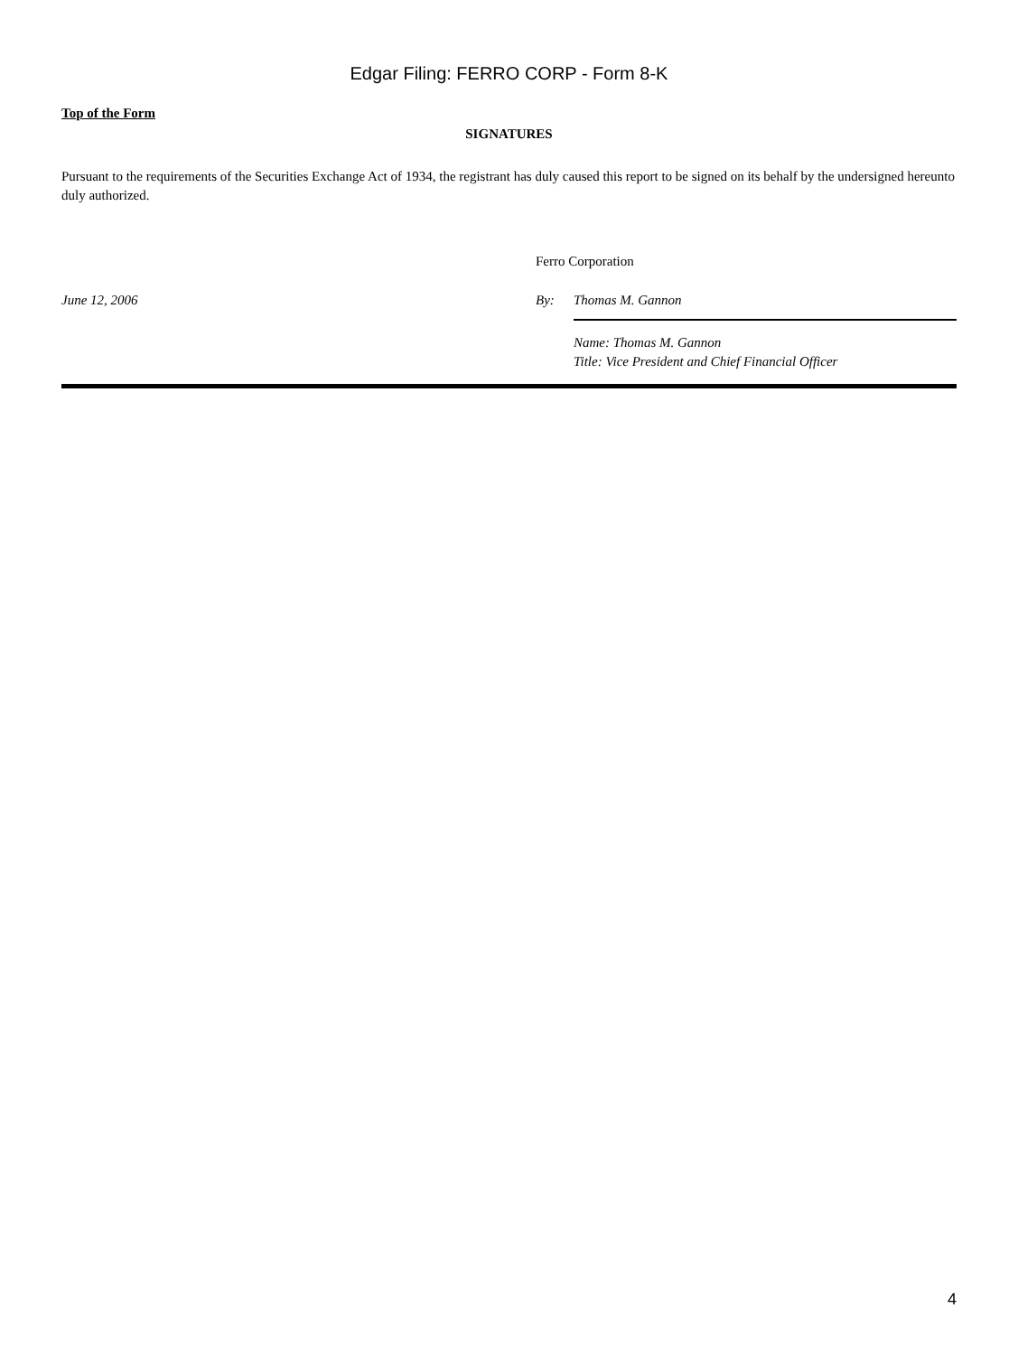Edgar Filing: FERRO CORP - Form 8-K
Top of the Form
SIGNATURES
Pursuant to the requirements of the Securities Exchange Act of 1934, the registrant has duly caused this report to be signed on its behalf by the undersigned hereunto duly authorized.
Ferro Corporation
June 12, 2006 By: Thomas M. Gannon
Name: Thomas M. Gannon
Title: Vice President and Chief Financial Officer
4